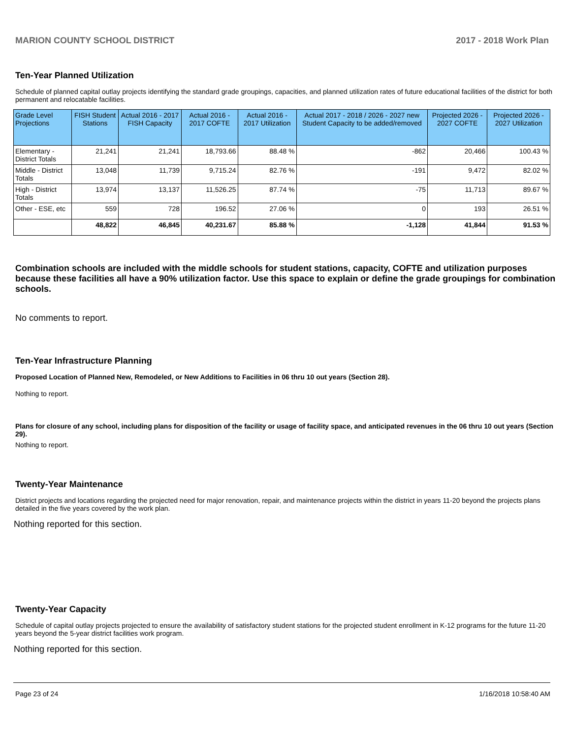MARION COUNTY SCHOOL DISTRICT 2017 - 2018 Work Plan
Ten-Year Planned Utilization
Schedule of planned capital outlay projects identifying the standard grade groupings, capacities, and planned utilization rates of future educational facilities of the district for both permanent and relocatable facilities.
| Grade Level Projections | FISH Student Stations | Actual 2016 - 2017 FISH Capacity | Actual 2016 - 2017 COFTE | Actual 2016 - 2017 Utilization | Actual 2017 - 2018 / 2026 - 2027 new Student Capacity to be added/removed | Projected 2026 - 2027 COFTE | Projected 2026 - 2027 Utilization |
| --- | --- | --- | --- | --- | --- | --- | --- |
| Elementary - District Totals | 21,241 | 21,241 | 18,793.66 | 88.48 % | -862 | 20,466 | 100.43 % |
| Middle - District Totals | 13,048 | 11,739 | 9,715.24 | 82.76 % | -191 | 9,472 | 82.02 % |
| High - District Totals | 13,974 | 13,137 | 11,526.25 | 87.74 % | -75 | 11,713 | 89.67 % |
| Other - ESE, etc | 559 | 728 | 196.52 | 27.06 % | 0 | 193 | 26.51 % |
| | 48,822 | 46,845 | 40,231.67 | 85.88 % | -1,128 | 41,844 | 91.53 % |
Combination schools are included with the middle schools for student stations, capacity, COFTE and utilization purposes because these facilities all have a 90% utilization factor. Use this space to explain or define the grade groupings for combination schools.
No comments to report.
Ten-Year Infrastructure Planning
Proposed Location of Planned New, Remodeled, or New Additions to Facilities in 06 thru 10 out years (Section 28).
Nothing to report.
Plans for closure of any school, including plans for disposition of the facility or usage of facility space, and anticipated revenues in the 06 thru 10 out years (Section 29).
Nothing to report.
Twenty-Year Maintenance
District projects and locations regarding the projected need for major renovation, repair, and maintenance projects within the district in years 11-20 beyond the projects plans detailed in the five years covered by the work plan.
Nothing reported for this section.
Twenty-Year Capacity
Schedule of capital outlay projects projected to ensure the availability of satisfactory student stations for the projected student enrollment in K-12 programs for the future 11-20 years beyond the 5-year district facilities work program.
Nothing reported for this section.
Page 23 of 24 1/16/2018 10:58:40 AM